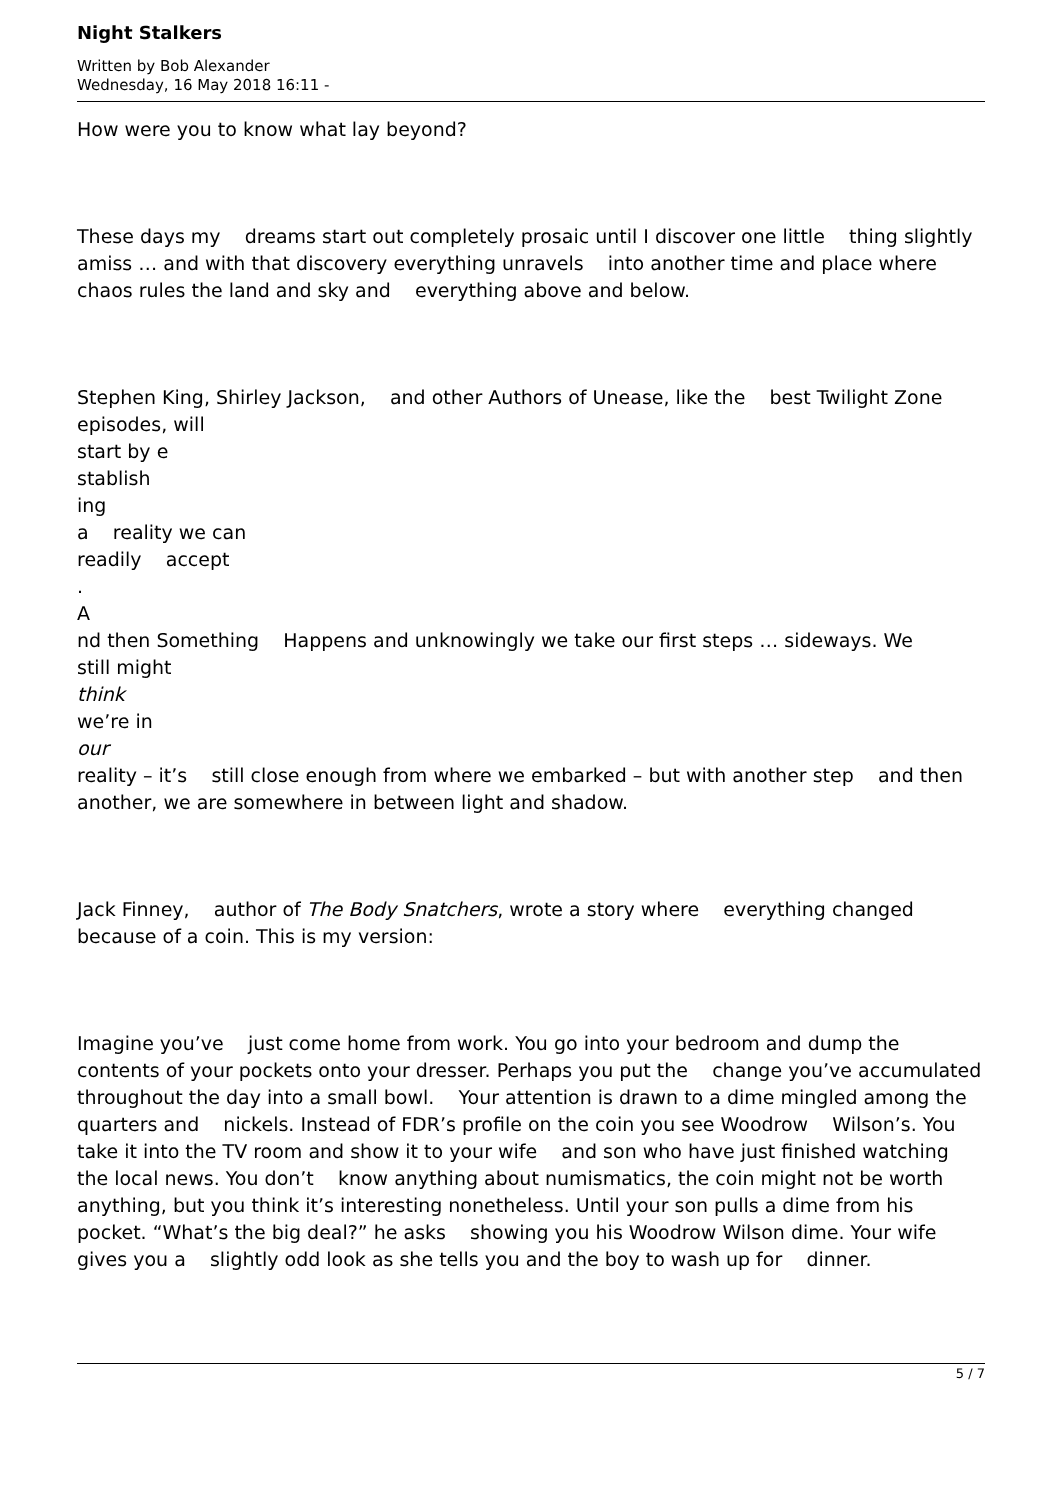Night Stalkers
Written by Bob Alexander
Wednesday, 16 May 2018 16:11 -
How were you to know what lay beyond?
These days my dreams start out completely prosaic until I discover one little thing slightly amiss … and with that discovery everything unravels into another time and place where chaos rules the land and sky and everything above and below.
Stephen King, Shirley Jackson, and other Authors of Unease, like the best Twilight Zone episodes, will
start by e
stablish
ing
a reality we can
readily accept
.
A
nd then Something Happens and unknowingly we take our first steps … sideways. We
still might
think
we’re in
our
reality – it’s still close enough from where we embarked – but with another step and then another, we are somewhere in between light and shadow.
Jack Finney, author of The Body Snatchers, wrote a story where everything changed because of a coin. This is my version:
Imagine you’ve just come home from work. You go into your bedroom and dump the contents of your pockets onto your dresser. Perhaps you put the change you’ve accumulated throughout the day into a small bowl. Your attention is drawn to a dime mingled among the quarters and nickels. Instead of FDR’s profile on the coin you see Woodrow Wilson’s. You take it into the TV room and show it to your wife and son who have just finished watching the local news. You don’t know anything about numismatics, the coin might not be worth anything, but you think it’s interesting nonetheless. Until your son pulls a dime from his pocket. “What’s the big deal?” he asks showing you his Woodrow Wilson dime. Your wife gives you a slightly odd look as she tells you and the boy to wash up for dinner.
5 / 7